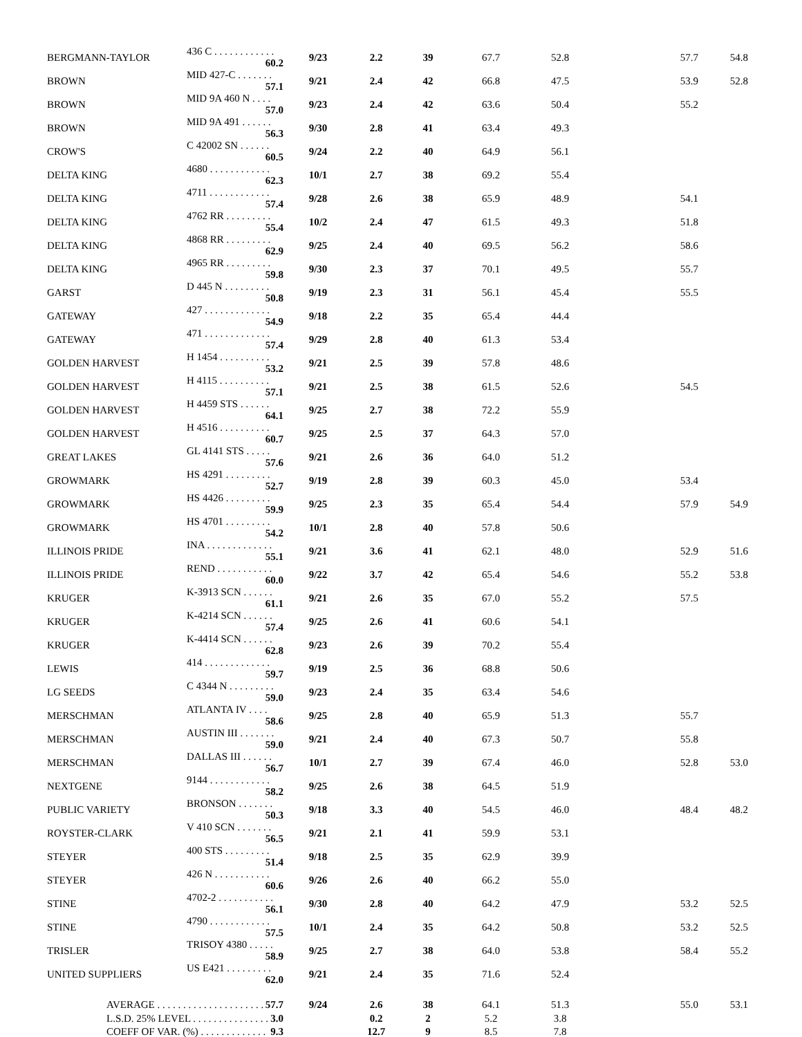| BERGMANN-TAYLOR | 436 C . . . . . . . . . . . . 60.2 | 9/23 | 2.2 | 39 | 67.7 | 52.8 | 57.7 | 54.8 |
| BROWN | MID 427-C . . . . . . . 57.1 | 9/21 | 2.4 | 42 | 66.8 | 47.5 | 53.9 | 52.8 |
| BROWN | MID 9A 460 N . . . . 57.0 | 9/23 | 2.4 | 42 | 63.6 | 50.4 | 55.2 | |
| BROWN | MID 9A 491 . . . . . . 56.3 | 9/30 | 2.8 | 41 | 63.4 | 49.3 | | |
| CROW'S | C 42002 SN . . . . . . 60.5 | 9/24 | 2.2 | 40 | 64.9 | 56.1 | | |
| DELTA KING | 4680 . . . . . . . . . . . . 62.3 | 10/1 | 2.7 | 38 | 69.2 | 55.4 | | |
| DELTA KING | 4711 . . . . . . . . . . . . 57.4 | 9/28 | 2.6 | 38 | 65.9 | 48.9 | 54.1 | |
| DELTA KING | 4762 RR . . . . . . . . . 55.4 | 10/2 | 2.4 | 47 | 61.5 | 49.3 | 51.8 | |
| DELTA KING | 4868 RR . . . . . . . . . 62.9 | 9/25 | 2.4 | 40 | 69.5 | 56.2 | 58.6 | |
| DELTA KING | 4965 RR . . . . . . . . . 59.8 | 9/30 | 2.3 | 37 | 70.1 | 49.5 | 55.7 | |
| GARST | D 445 N . . . . . . . . . 50.8 | 9/19 | 2.3 | 31 | 56.1 | 45.4 | 55.5 | |
| GATEWAY | 427 . . . . . . . . . . . . . 54.9 | 9/18 | 2.2 | 35 | 65.4 | 44.4 | | |
| GATEWAY | 471 . . . . . . . . . . . . . 57.4 | 9/29 | 2.8 | 40 | 61.3 | 53.4 | | |
| GOLDEN HARVEST | H 1454 . . . . . . . . . . 53.2 | 9/21 | 2.5 | 39 | 57.8 | 48.6 | | |
| GOLDEN HARVEST | H 4115 . . . . . . . . . . 57.1 | 9/21 | 2.5 | 38 | 61.5 | 52.6 | 54.5 | |
| GOLDEN HARVEST | H 4459 STS . . . . . . 64.1 | 9/25 | 2.7 | 38 | 72.2 | 55.9 | | |
| GOLDEN HARVEST | H 4516 . . . . . . . . . . 60.7 | 9/25 | 2.5 | 37 | 64.3 | 57.0 | | |
| GREAT LAKES | GL 4141 STS . . . . . 57.6 | 9/21 | 2.6 | 36 | 64.0 | 51.2 | | |
| GROWMARK | HS 4291 . . . . . . . . . 52.7 | 9/19 | 2.8 | 39 | 60.3 | 45.0 | 53.4 | |
| GROWMARK | HS 4426 . . . . . . . . . 59.9 | 9/25 | 2.3 | 35 | 65.4 | 54.4 | 57.9 | 54.9 |
| GROWMARK | HS 4701 . . . . . . . . . 54.2 | 10/1 | 2.8 | 40 | 57.8 | 50.6 | | |
| ILLINOIS PRIDE | INA . . . . . . . . . . . . . 55.1 | 9/21 | 3.6 | 41 | 62.1 | 48.0 | 52.9 | 51.6 |
| ILLINOIS PRIDE | REND . . . . . . . . . . . 60.0 | 9/22 | 3.7 | 42 | 65.4 | 54.6 | 55.2 | 53.8 |
| KRUGER | K-3913 SCN . . . . . . 61.1 | 9/21 | 2.6 | 35 | 67.0 | 55.2 | 57.5 | |
| KRUGER | K-4214 SCN . . . . . . 57.4 | 9/25 | 2.6 | 41 | 60.6 | 54.1 | | |
| KRUGER | K-4414 SCN . . . . . . 62.8 | 9/23 | 2.6 | 39 | 70.2 | 55.4 | | |
| LEWIS | 414 . . . . . . . . . . . . . 59.7 | 9/19 | 2.5 | 36 | 68.8 | 50.6 | | |
| LG SEEDS | C 4344 N . . . . . . . . . 59.0 | 9/23 | 2.4 | 35 | 63.4 | 54.6 | | |
| MERSCHMAN | ATLANTA IV . . . . 58.6 | 9/25 | 2.8 | 40 | 65.9 | 51.3 | 55.7 | |
| MERSCHMAN | AUSTIN III . . . . . . . 59.0 | 9/21 | 2.4 | 40 | 67.3 | 50.7 | 55.8 | |
| MERSCHMAN | DALLAS III . . . . . . 56.7 | 10/1 | 2.7 | 39 | 67.4 | 46.0 | 52.8 | 53.0 |
| NEXTGENE | 9144 . . . . . . . . . . . . 58.2 | 9/25 | 2.6 | 38 | 64.5 | 51.9 | | |
| PUBLIC VARIETY | BRONSON . . . . . . . 50.3 | 9/18 | 3.3 | 40 | 54.5 | 46.0 | 48.4 | 48.2 |
| ROYSTER-CLARK | V 410 SCN . . . . . . . 56.5 | 9/21 | 2.1 | 41 | 59.9 | 53.1 | | |
| STEYER | 400 STS . . . . . . . . . 51.4 | 9/18 | 2.5 | 35 | 62.9 | 39.9 | | |
| STEYER | 426 N . . . . . . . . . . . 60.6 | 9/26 | 2.6 | 40 | 66.2 | 55.0 | | |
| STINE | 4702-2 . . . . . . . . . . . 56.1 | 9/30 | 2.8 | 40 | 64.2 | 47.9 | 53.2 | 52.5 |
| STINE | 4790 . . . . . . . . . . . . 57.5 | 10/1 | 2.4 | 35 | 64.2 | 50.8 | 53.2 | 52.5 |
| TRISLER | TRISOY 4380 . . . . . 58.9 | 9/25 | 2.7 | 38 | 64.0 | 53.8 | 58.4 | 55.2 |
| UNITED SUPPLIERS | US E421 . . . . . . . . . 62.0 | 9/21 | 2.4 | 35 | 71.6 | 52.4 | | |
| AVERAGE . . . . . . . . . . . . . . . . . . . . . 57.7 | | 9/24 | 2.6 | 38 | 64.1 | 51.3 | 55.0 | 53.1 |
| L.S.D. 25% LEVEL . . . . . . . . . . . . . . . 3.0 | | | 0.2 | 2 | 5.2 | 3.8 | | |
| COEFF OF VAR. (%) . . . . . . . . . . . . . 9.3 | | | 12.7 | 9 | 8.5 | 7.8 | | |